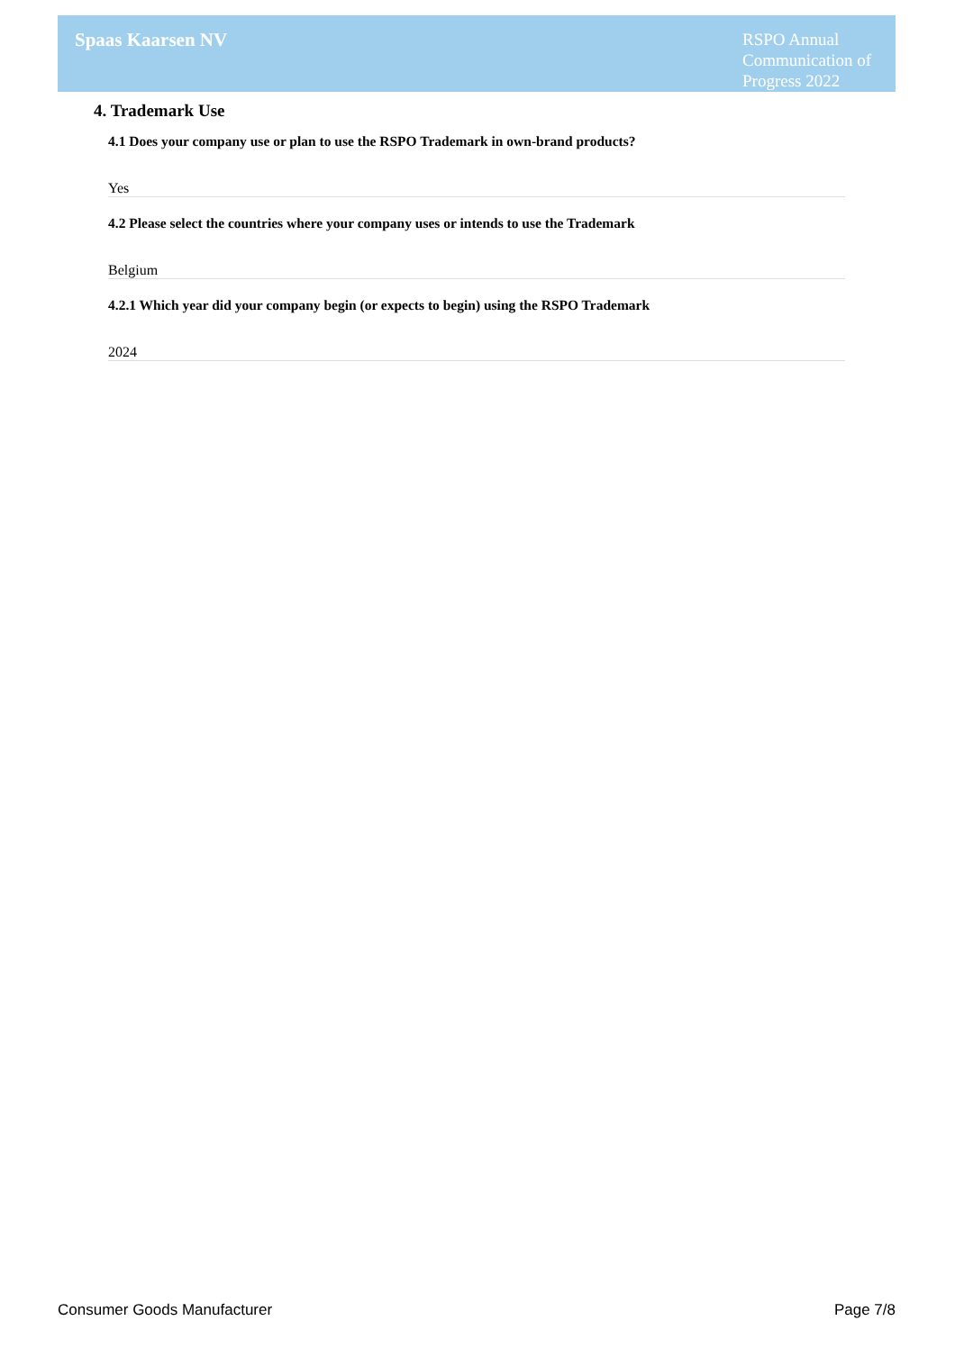Spaas Kaarsen NV
RSPO Annual Communication of Progress 2022
4. Trademark Use
4.1 Does your company use or plan to use the RSPO Trademark in own-brand products?
Yes
4.2 Please select the countries where your company uses or intends to use the Trademark
Belgium
4.2.1 Which year did your company begin (or expects to begin) using the RSPO Trademark
2024
Consumer Goods Manufacturer Page 7/8